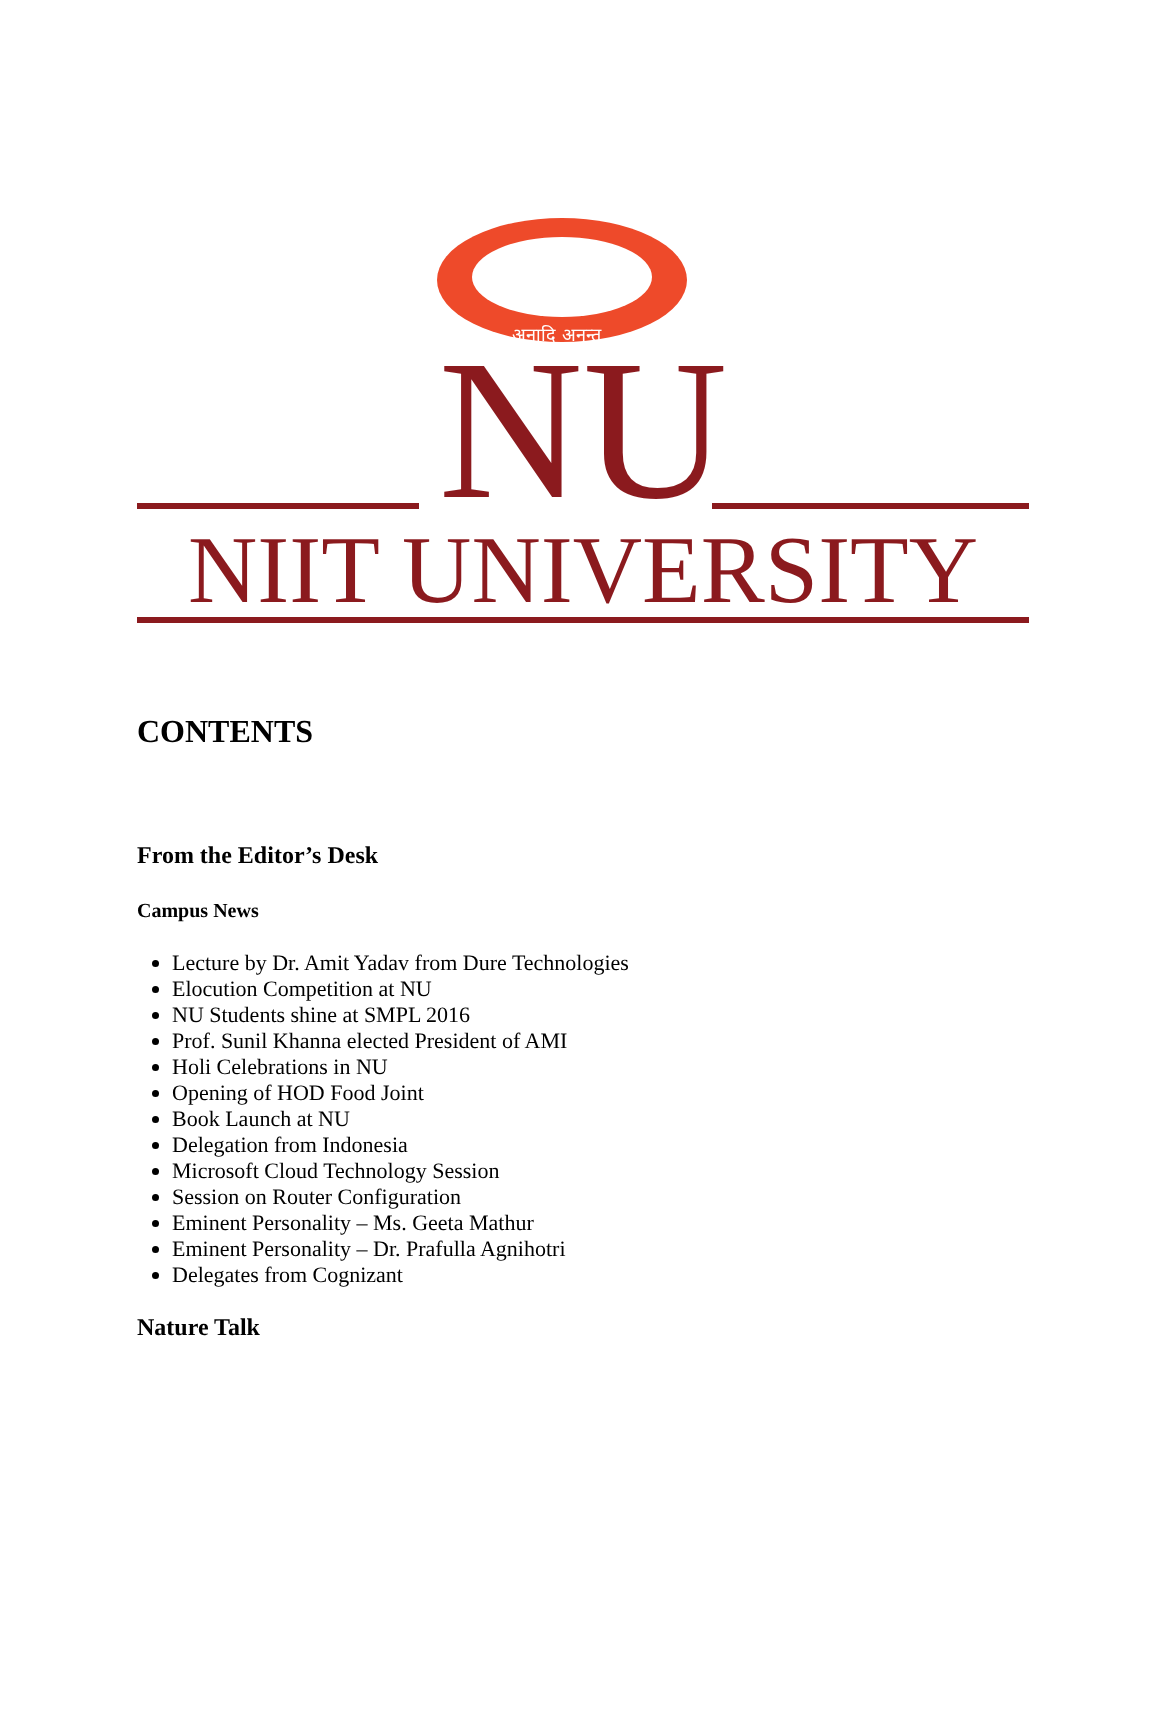अनादि अनन्त
NU NIIT UNIVERSITY
CONTENTS
From the Editor’s Desk
Campus News
Lecture by Dr. Amit Yadav from Dure Technologies
Elocution Competition at NU
NU Students shine at SMPL 2016
Prof. Sunil Khanna elected President of AMI
Holi Celebrations in NU
Opening of HOD Food Joint
Book Launch at NU
Delegation from Indonesia
Microsoft Cloud Technology Session
Session on Router Configuration
Eminent Personality – Ms. Geeta Mathur
Eminent Personality – Dr. Prafulla Agnihotri
Delegates from Cognizant
Nature Talk